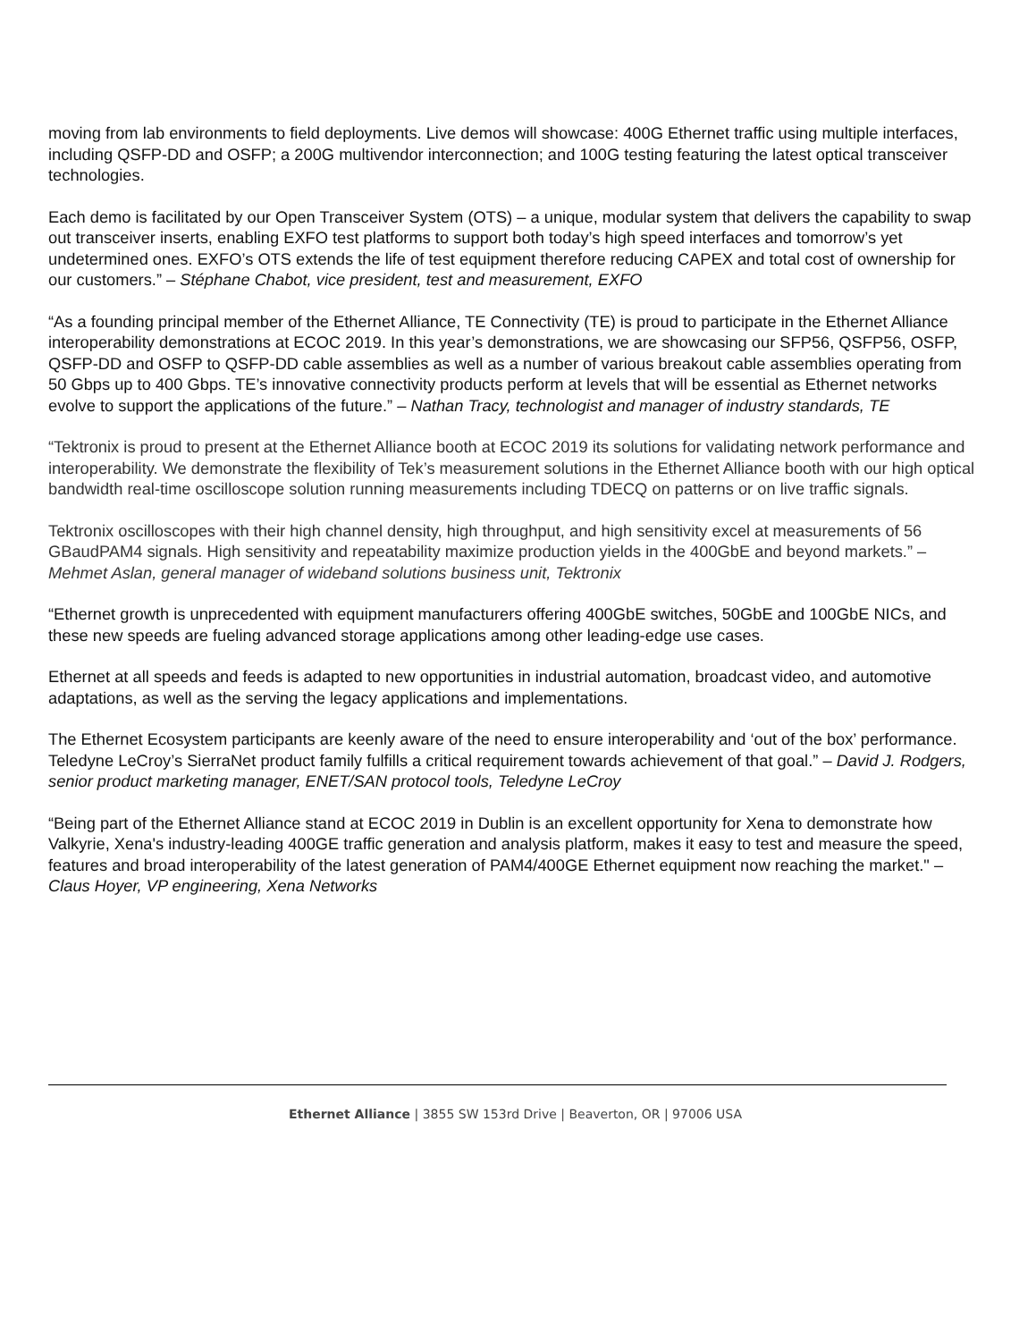moving from lab environments to field deployments. Live demos will showcase: 400G Ethernet traffic using multiple interfaces, including QSFP-DD and OSFP; a 200G multivendor interconnection; and 100G testing featuring the latest optical transceiver technologies.
Each demo is facilitated by our Open Transceiver System (OTS) – a unique, modular system that delivers the capability to swap out transceiver inserts, enabling EXFO test platforms to support both today’s high speed interfaces and tomorrow’s yet undetermined ones. EXFO’s OTS extends the life of test equipment therefore reducing CAPEX and total cost of ownership for our customers.” – Stéphane Chabot, vice president, test and measurement, EXFO
“As a founding principal member of the Ethernet Alliance, TE Connectivity (TE) is proud to participate in the Ethernet Alliance interoperability demonstrations at ECOC 2019. In this year’s demonstrations, we are showcasing our SFP56, QSFP56, OSFP, QSFP-DD and OSFP to QSFP-DD cable assemblies as well as a number of various breakout cable assemblies operating from 50 Gbps up to 400 Gbps. TE’s innovative connectivity products perform at levels that will be essential as Ethernet networks evolve to support the applications of the future.” – Nathan Tracy, technologist and manager of industry standards, TE
“Tektronix is proud to present at the Ethernet Alliance booth at ECOC 2019 its solutions for validating network performance and interoperability. We demonstrate the flexibility of Tek’s measurement solutions in the Ethernet Alliance booth with our high optical bandwidth real-time oscilloscope solution running measurements including TDECQ on patterns or on live traffic signals.
Tektronix oscilloscopes with their high channel density, high throughput, and high sensitivity excel at measurements of 56 GBaudPAM4 signals. High sensitivity and repeatability maximize production yields in the 400GbE and beyond markets.” – Mehmet Aslan, general manager of wideband solutions business unit, Tektronix
“Ethernet growth is unprecedented with equipment manufacturers offering 400GbE switches, 50GbE and 100GbE NICs, and these new speeds are fueling advanced storage applications among other leading-edge use cases.
Ethernet at all speeds and feeds is adapted to new opportunities in industrial automation, broadcast video, and automotive adaptations, as well as the serving the legacy applications and implementations.
The Ethernet Ecosystem participants are keenly aware of the need to ensure interoperability and ‘out of the box’ performance. Teledyne LeCroy’s SierraNet product family fulfills a critical requirement towards achievement of that goal.” – David J. Rodgers, senior product marketing manager, ENET/SAN protocol tools, Teledyne LeCroy
“Being part of the Ethernet Alliance stand at ECOC 2019 in Dublin is an excellent opportunity for Xena to demonstrate how Valkyrie, Xena's industry-leading 400GE traffic generation and analysis platform, makes it easy to test and measure the speed, features and broad interoperability of the latest generation of PAM4/400GE Ethernet equipment now reaching the market." – Claus Hoyer, VP engineering, Xena Networks
Ethernet Alliance | 3855 SW 153rd Drive | Beaverton, OR | 97006 USA